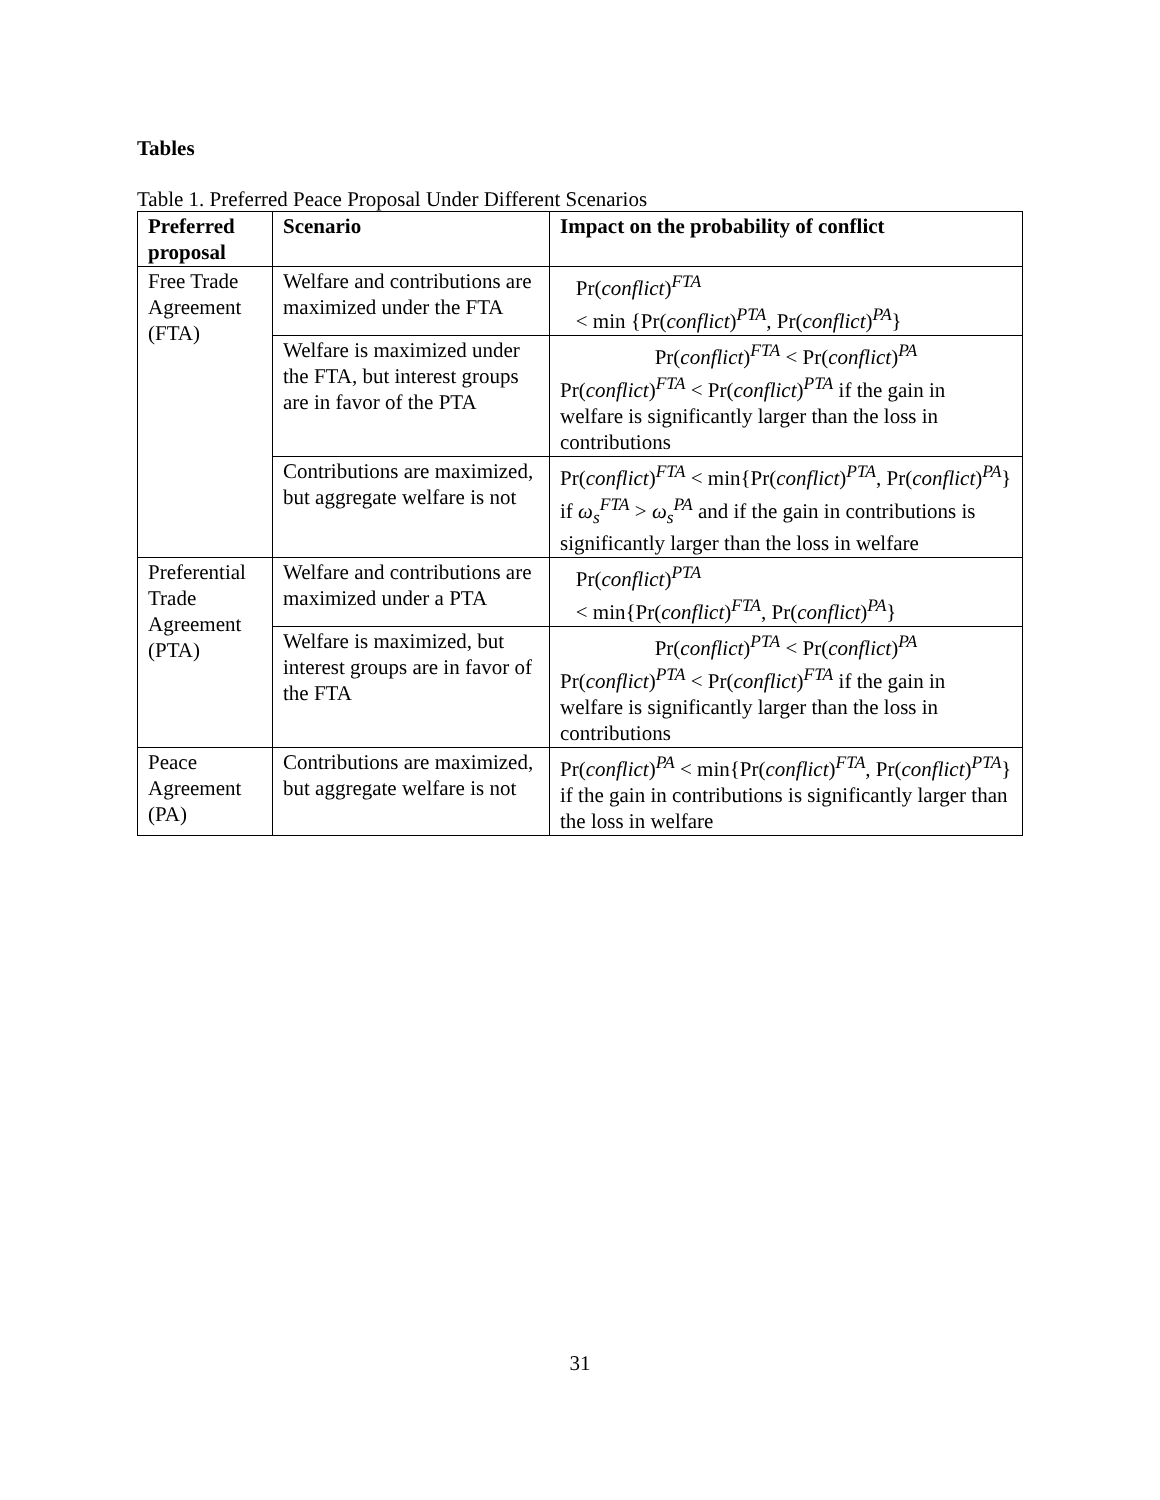Tables
Table 1. Preferred Peace Proposal Under Different Scenarios
| Preferred proposal | Scenario | Impact on the probability of conflict |
| --- | --- | --- |
| Free Trade Agreement (FTA) | Welfare and contributions are maximized under the FTA | Pr( conflict )<sup>FTA</sup> < min {Pr( conflict )<sup>PTA</sup>, Pr( conflict )<sup>PA</sup>} |
| | Welfare is maximized under the FTA, but interest groups are in favor of the PTA | Pr( conflict )<sup>FTA</sup> < Pr( conflict )<sup>PA</sup> Pr( conflict )<sup>FTA</sup> < Pr( conflict )<sup>PTA</sup> if the gain in welfare is significantly larger than the loss in contributions |
| | Contributions are maximized, but aggregate welfare is not | Pr( conflict )<sup>FTA</sup> < min{Pr( conflict )<sup>PTA</sup>, Pr( conflict )<sup>PA</sup>} if ω<sub>s</sub><sup>FTA</sup> > ω<sub>s</sub><sup>PA</sup> and if the gain in contributions is significantly larger than the loss in welfare |
| Preferential Trade Agreement (PTA) | Welfare and contributions are maximized under a PTA | Pr( conflict )<sup>PTA</sup> < min{Pr( conflict )<sup>FTA</sup>, Pr( conflict )<sup>PA</sup>} |
| | Welfare is maximized, but interest groups are in favor of the FTA | Pr( conflict )<sup>PTA</sup> < Pr( conflict )<sup>PA</sup> Pr( conflict )<sup>PTA</sup> < Pr( conflict )<sup>FTA</sup> if the gain in welfare is significantly larger than the loss in contributions |
| Peace Agreement (PA) | Contributions are maximized, but aggregate welfare is not | Pr( conflict )<sup>PA</sup> < min{Pr( conflict )<sup>FTA</sup>, Pr( conflict )<sup>PTA</sup>} if the gain in contributions is significantly larger than the loss in welfare |
31